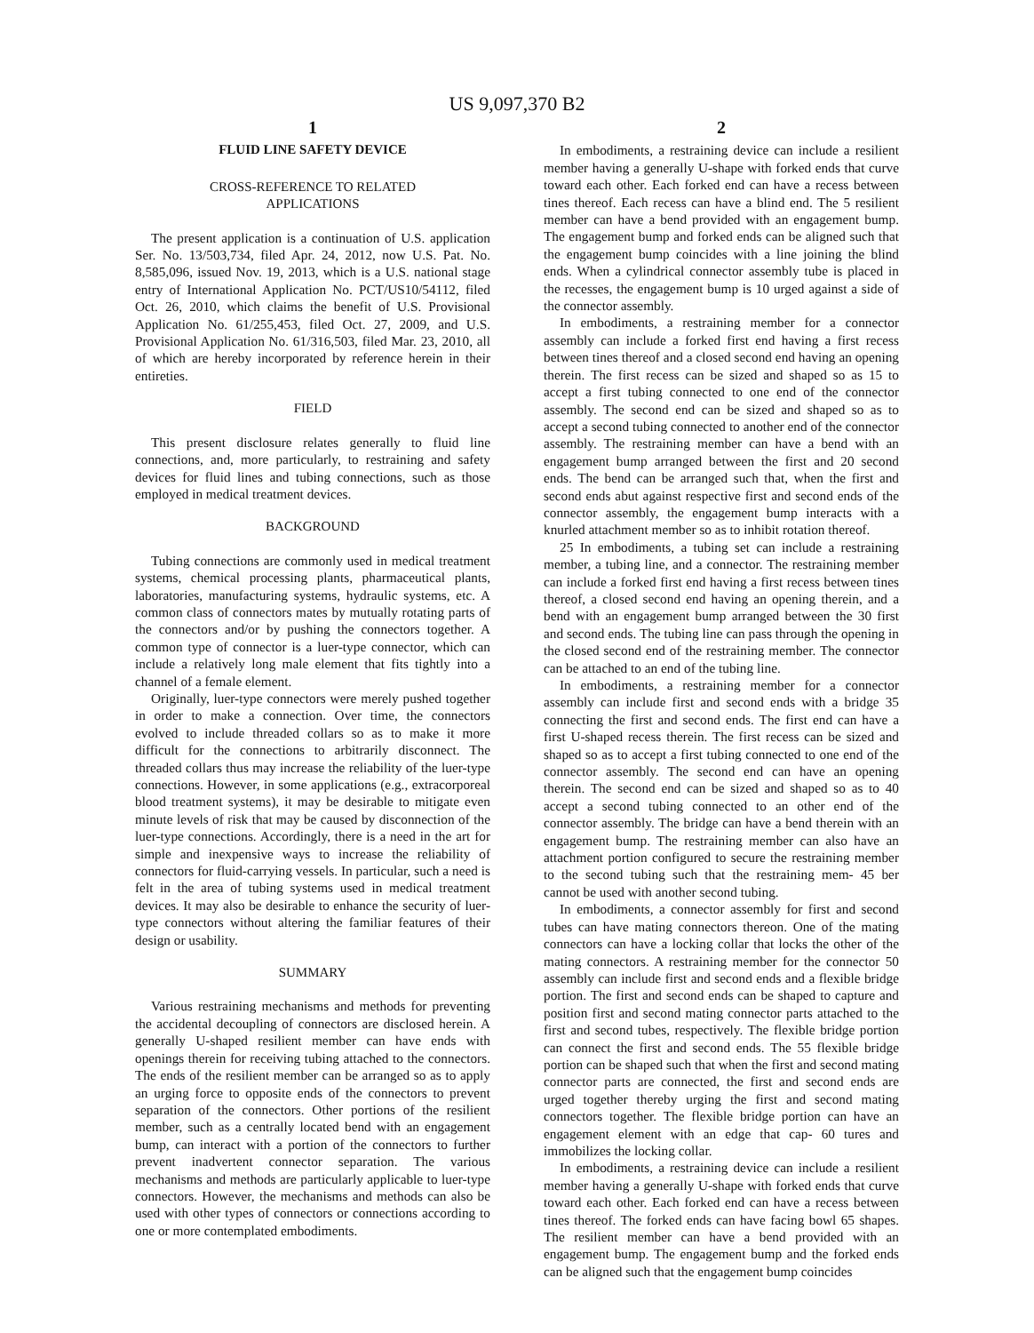US 9,097,370 B2
1
FLUID LINE SAFETY DEVICE
CROSS-REFERENCE TO RELATED
APPLICATIONS
The present application is a continuation of U.S. application Ser. No. 13/503,734, filed Apr. 24, 2012, now U.S. Pat. No. 8,585,096, issued Nov. 19, 2013, which is a U.S. national stage entry of International Application No. PCT/US10/54112, filed Oct. 26, 2010, which claims the benefit of U.S. Provisional Application No. 61/255,453, filed Oct. 27, 2009, and U.S. Provisional Application No. 61/316,503, filed Mar. 23, 2010, all of which are hereby incorporated by reference herein in their entireties.
FIELD
This present disclosure relates generally to fluid line connections, and, more particularly, to restraining and safety devices for fluid lines and tubing connections, such as those employed in medical treatment devices.
BACKGROUND
Tubing connections are commonly used in medical treatment systems, chemical processing plants, pharmaceutical plants, laboratories, manufacturing systems, hydraulic systems, etc. A common class of connectors mates by mutually rotating parts of the connectors and/or by pushing the connectors together. A common type of connector is a luer-type connector, which can include a relatively long male element that fits tightly into a channel of a female element.
Originally, luer-type connectors were merely pushed together in order to make a connection. Over time, the connectors evolved to include threaded collars so as to make it more difficult for the connections to arbitrarily disconnect. The threaded collars thus may increase the reliability of the luer-type connections. However, in some applications (e.g., extracorporeal blood treatment systems), it may be desirable to mitigate even minute levels of risk that may be caused by disconnection of the luer-type connections. Accordingly, there is a need in the art for simple and inexpensive ways to increase the reliability of connectors for fluid-carrying vessels. In particular, such a need is felt in the area of tubing systems used in medical treatment devices. It may also be desirable to enhance the security of luer-type connectors without altering the familiar features of their design or usability.
SUMMARY
Various restraining mechanisms and methods for preventing the accidental decoupling of connectors are disclosed herein. A generally U-shaped resilient member can have ends with openings therein for receiving tubing attached to the connectors. The ends of the resilient member can be arranged so as to apply an urging force to opposite ends of the connectors to prevent separation of the connectors. Other portions of the resilient member, such as a centrally located bend with an engagement bump, can interact with a portion of the connectors to further prevent inadvertent connector separation. The various mechanisms and methods are particularly applicable to luer-type connectors. However, the mechanisms and methods can also be used with other types of connectors or connections according to one or more contemplated embodiments.
2
In embodiments, a restraining device can include a resilient member having a generally U-shape with forked ends that curve toward each other. Each forked end can have a recess between tines thereof. Each recess can have a blind end. The 5 resilient member can have a bend provided with an engagement bump. The engagement bump and forked ends can be aligned such that the engagement bump coincides with a line joining the blind ends. When a cylindrical connector assembly tube is placed in the recesses, the engagement bump is 10 urged against a side of the connector assembly.
In embodiments, a restraining member for a connector assembly can include a forked first end having a first recess between tines thereof and a closed second end having an opening therein. The first recess can be sized and shaped so as 15 to accept a first tubing connected to one end of the connector assembly. The second end can be sized and shaped so as to accept a second tubing connected to another end of the connector assembly. The restraining member can have a bend with an engagement bump arranged between the first and 20 second ends. The bend can be arranged such that, when the first and second ends abut against respective first and second ends of the connector assembly, the engagement bump interacts with a knurled attachment member so as to inhibit rotation thereof.
25 In embodiments, a tubing set can include a restraining member, a tubing line, and a connector. The restraining member can include a forked first end having a first recess between tines thereof, a closed second end having an opening therein, and a bend with an engagement bump arranged between the 30 first and second ends. The tubing line can pass through the opening in the closed second end of the restraining member. The connector can be attached to an end of the tubing line.
In embodiments, a restraining member for a connector assembly can include first and second ends with a bridge 35 connecting the first and second ends. The first end can have a first U-shaped recess therein. The first recess can be sized and shaped so as to accept a first tubing connected to one end of the connector assembly. The second end can have an opening therein. The second end can be sized and shaped so as to 40 accept a second tubing connected to an other end of the connector assembly. The bridge can have a bend therein with an engagement bump. The restraining member can also have an attachment portion configured to secure the restraining member to the second tubing such that the restraining mem- 45 ber cannot be used with another second tubing.
In embodiments, a connector assembly for first and second tubes can have mating connectors thereon. One of the mating connectors can have a locking collar that locks the other of the mating connectors. A restraining member for the connector 50 assembly can include first and second ends and a flexible bridge portion. The first and second ends can be shaped to capture and position first and second mating connector parts attached to the first and second tubes, respectively. The flexible bridge portion can connect the first and second ends. The 55 flexible bridge portion can be shaped such that when the first and second mating connector parts are connected, the first and second ends are urged together thereby urging the first and second mating connectors together. The flexible bridge portion can have an engagement element with an edge that cap- 60 tures and immobilizes the locking collar.
In embodiments, a restraining device can include a resilient member having a generally U-shape with forked ends that curve toward each other. Each forked end can have a recess between tines thereof. The forked ends can have facing bowl 65 shapes. The resilient member can have a bend provided with an engagement bump. The engagement bump and the forked ends can be aligned such that the engagement bump coincides